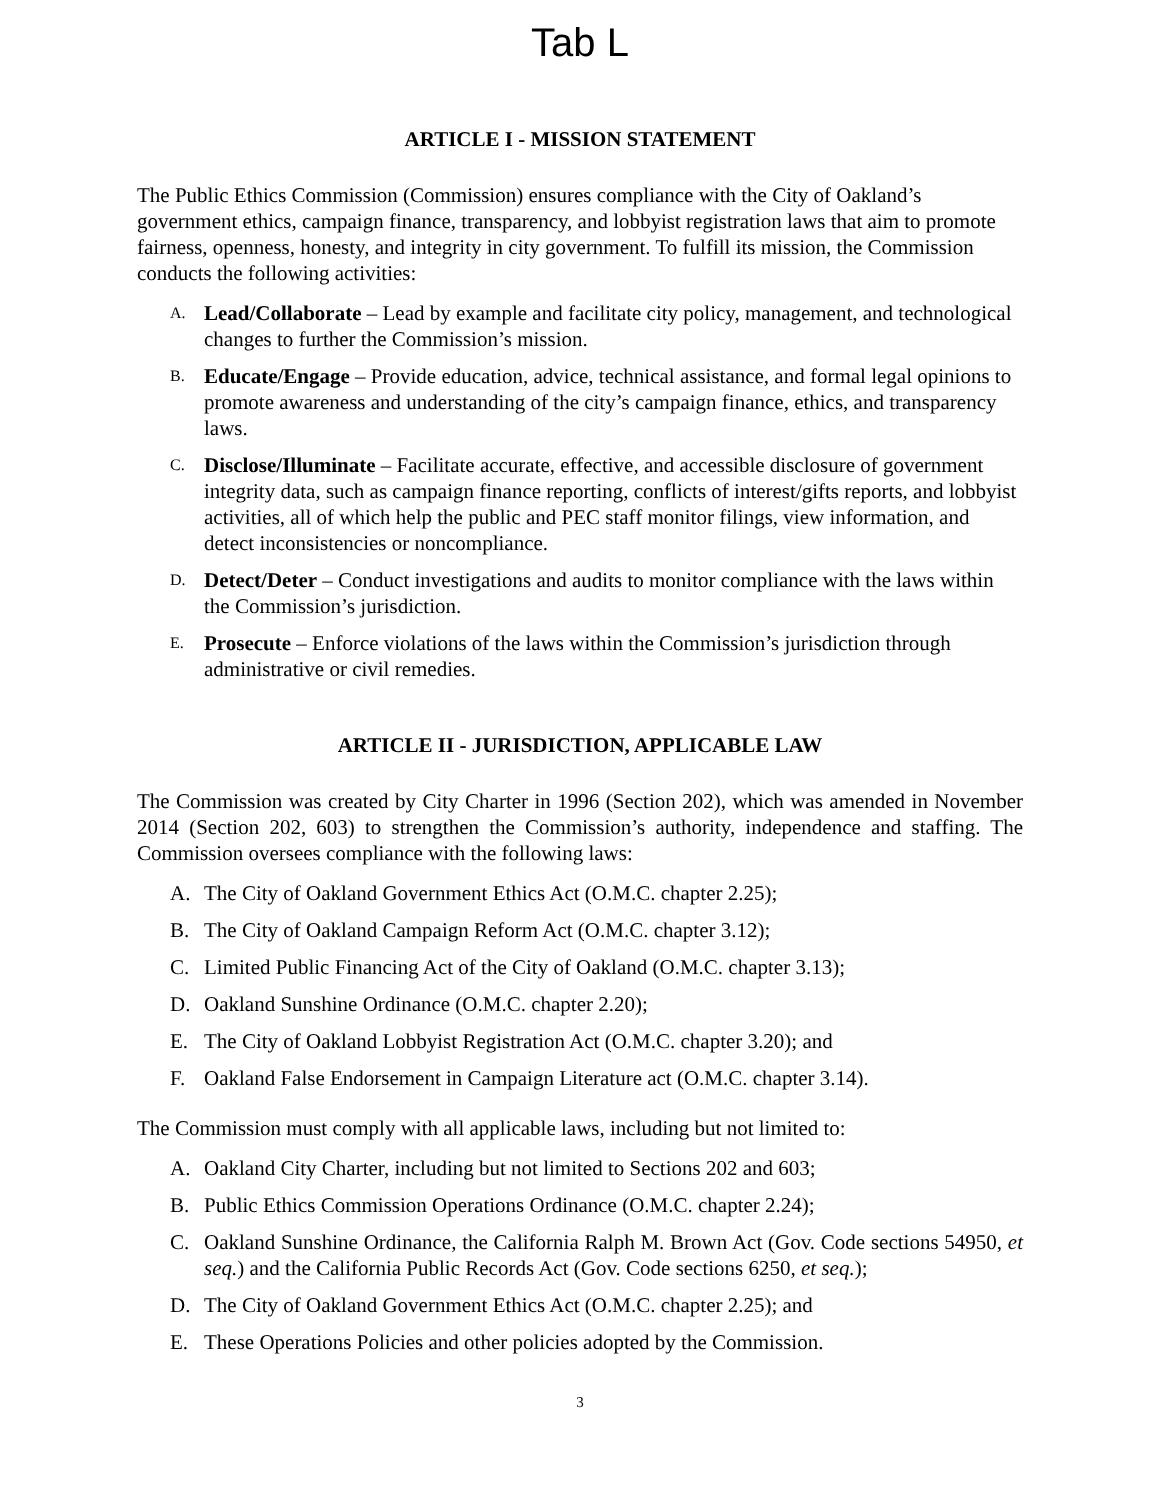Tab L
ARTICLE I - MISSION STATEMENT
The Public Ethics Commission (Commission) ensures compliance with the City of Oakland’s government ethics, campaign finance, transparency, and lobbyist registration laws that aim to promote fairness, openness, honesty, and integrity in city government. To fulfill its mission, the Commission conducts the following activities:
A. Lead/Collaborate – Lead by example and facilitate city policy, management, and technological changes to further the Commission’s mission.
B. Educate/Engage – Provide education, advice, technical assistance, and formal legal opinions to promote awareness and understanding of the city’s campaign finance, ethics, and transparency laws.
C. Disclose/Illuminate – Facilitate accurate, effective, and accessible disclosure of government integrity data, such as campaign finance reporting, conflicts of interest/gifts reports, and lobbyist activities, all of which help the public and PEC staff monitor filings, view information, and detect inconsistencies or noncompliance.
D. Detect/Deter – Conduct investigations and audits to monitor compliance with the laws within the Commission’s jurisdiction.
E. Prosecute – Enforce violations of the laws within the Commission’s jurisdiction through administrative or civil remedies.
ARTICLE II - JURISDICTION, APPLICABLE LAW
The Commission was created by City Charter in 1996 (Section 202), which was amended in November 2014 (Section 202, 603) to strengthen the Commission’s authority, independence and staffing. The Commission oversees compliance with the following laws:
A. The City of Oakland Government Ethics Act (O.M.C. chapter 2.25);
B. The City of Oakland Campaign Reform Act (O.M.C. chapter 3.12);
C. Limited Public Financing Act of the City of Oakland (O.M.C. chapter 3.13);
D. Oakland Sunshine Ordinance (O.M.C. chapter 2.20);
E. The City of Oakland Lobbyist Registration Act (O.M.C. chapter 3.20); and
F. Oakland False Endorsement in Campaign Literature act (O.M.C. chapter 3.14).
The Commission must comply with all applicable laws, including but not limited to:
A. Oakland City Charter, including but not limited to Sections 202 and 603;
B. Public Ethics Commission Operations Ordinance (O.M.C. chapter 2.24);
C. Oakland Sunshine Ordinance, the California Ralph M. Brown Act (Gov. Code sections 54950, et seq.) and the California Public Records Act (Gov. Code sections 6250, et seq.);
D. The City of Oakland Government Ethics Act (O.M.C. chapter 2.25); and
E. These Operations Policies and other policies adopted by the Commission.
3